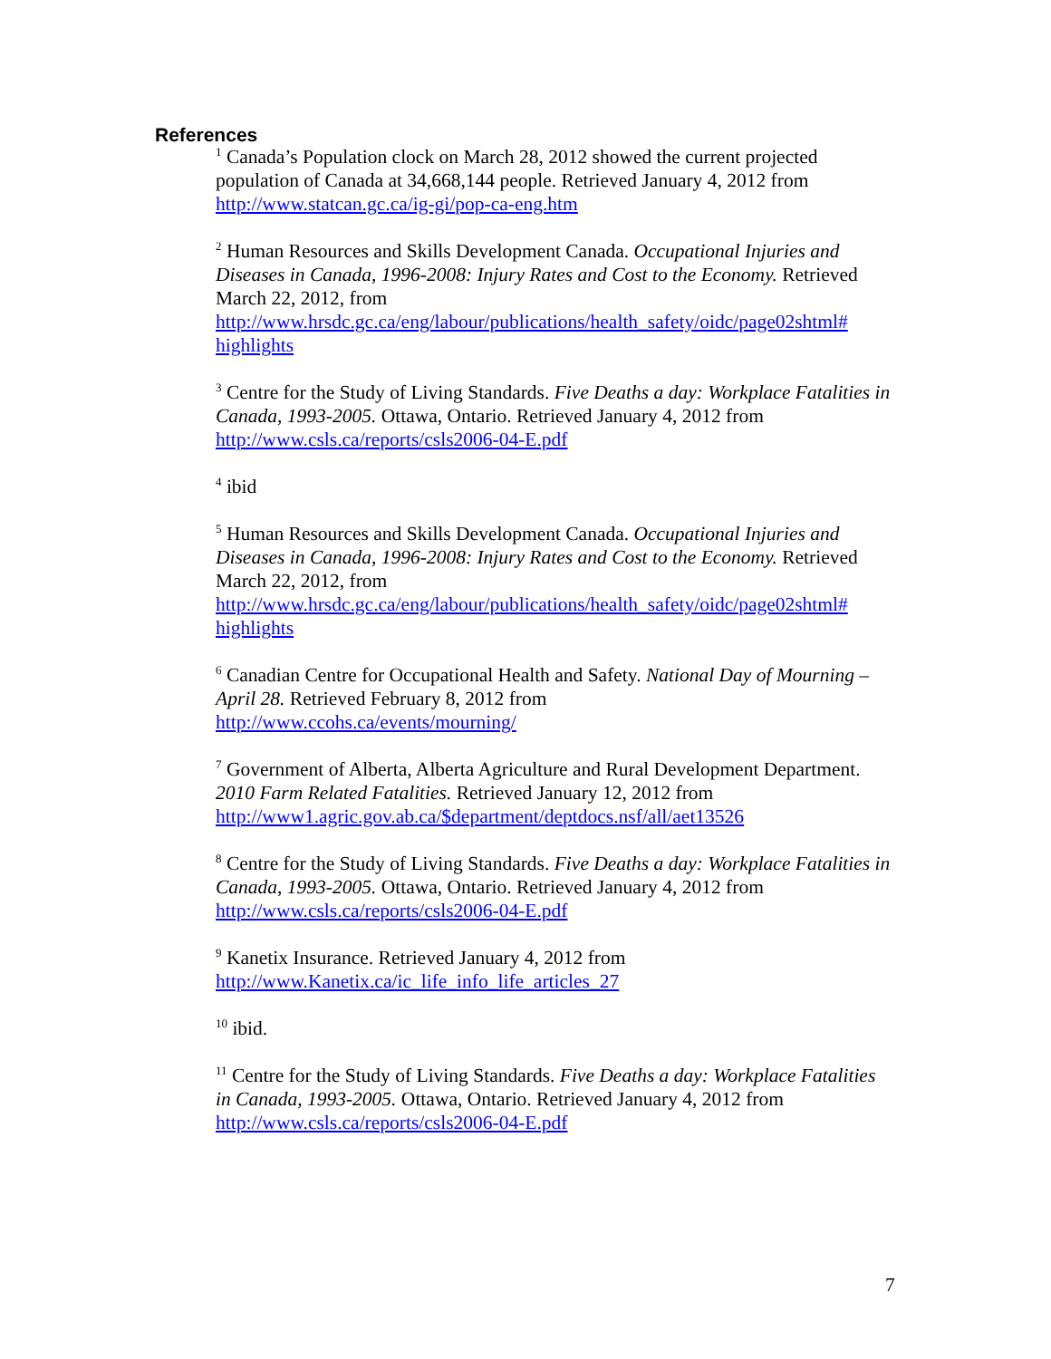References
<sup>1</sup> Canada’s Population clock on March 28, 2012 showed the current projected population of Canada at 34,668,144 people. Retrieved January 4, 2012 from http://www.statcan.gc.ca/ig-gi/pop-ca-eng.htm
<sup>2</sup> Human Resources and Skills Development Canada. Occupational Injuries and Diseases in Canada, 1996-2008: Injury Rates and Cost to the Economy. Retrieved March 22, 2012, from
http://www.hrsdc.gc.ca/eng/labour/publications/health_safety/oidc/page02shtml#
highlights
<sup>3</sup> Centre for the Study of Living Standards. Five Deaths a day: Workplace Fatalities in Canada, 1993-2005. Ottawa, Ontario. Retrieved January 4, 2012 from http://www.csls.ca/reports/csls2006-04-E.pdf
<sup>4</sup> ibid
<sup>5</sup> Human Resources and Skills Development Canada. Occupational Injuries and Diseases in Canada, 1996-2008: Injury Rates and Cost to the Economy. Retrieved March 22, 2012, from
http://www.hrsdc.gc.ca/eng/labour/publications/health_safety/oidc/page02shtml#
highlights
<sup>6</sup> Canadian Centre for Occupational Health and Safety. National Day of Mourning – April 28. Retrieved February 8, 2012 from
http://www.ccohs.ca/events/mourning/
<sup>7</sup> Government of Alberta, Alberta Agriculture and Rural Development Department. 2010 Farm Related Fatalities. Retrieved January 12, 2012 from http://www1.agric.gov.ab.ca/$department/deptdocs.nsf/all/aet13526
<sup>8</sup> Centre for the Study of Living Standards. Five Deaths a day: Workplace Fatalities in Canada, 1993-2005. Ottawa, Ontario. Retrieved January 4, 2012 from http://www.csls.ca/reports/csls2006-04-E.pdf
<sup>9</sup> Kanetix Insurance. Retrieved January 4, 2012 from
http://www.Kanetix.ca/ic_life_info_life_articles_27
<sup>10</sup> ibid.
<sup>11</sup> Centre for the Study of Living Standards. Five Deaths a day: Workplace Fatalities in Canada, 1993-2005. Ottawa, Ontario. Retrieved January 4, 2012 from http://www.csls.ca/reports/csls2006-04-E.pdf
7